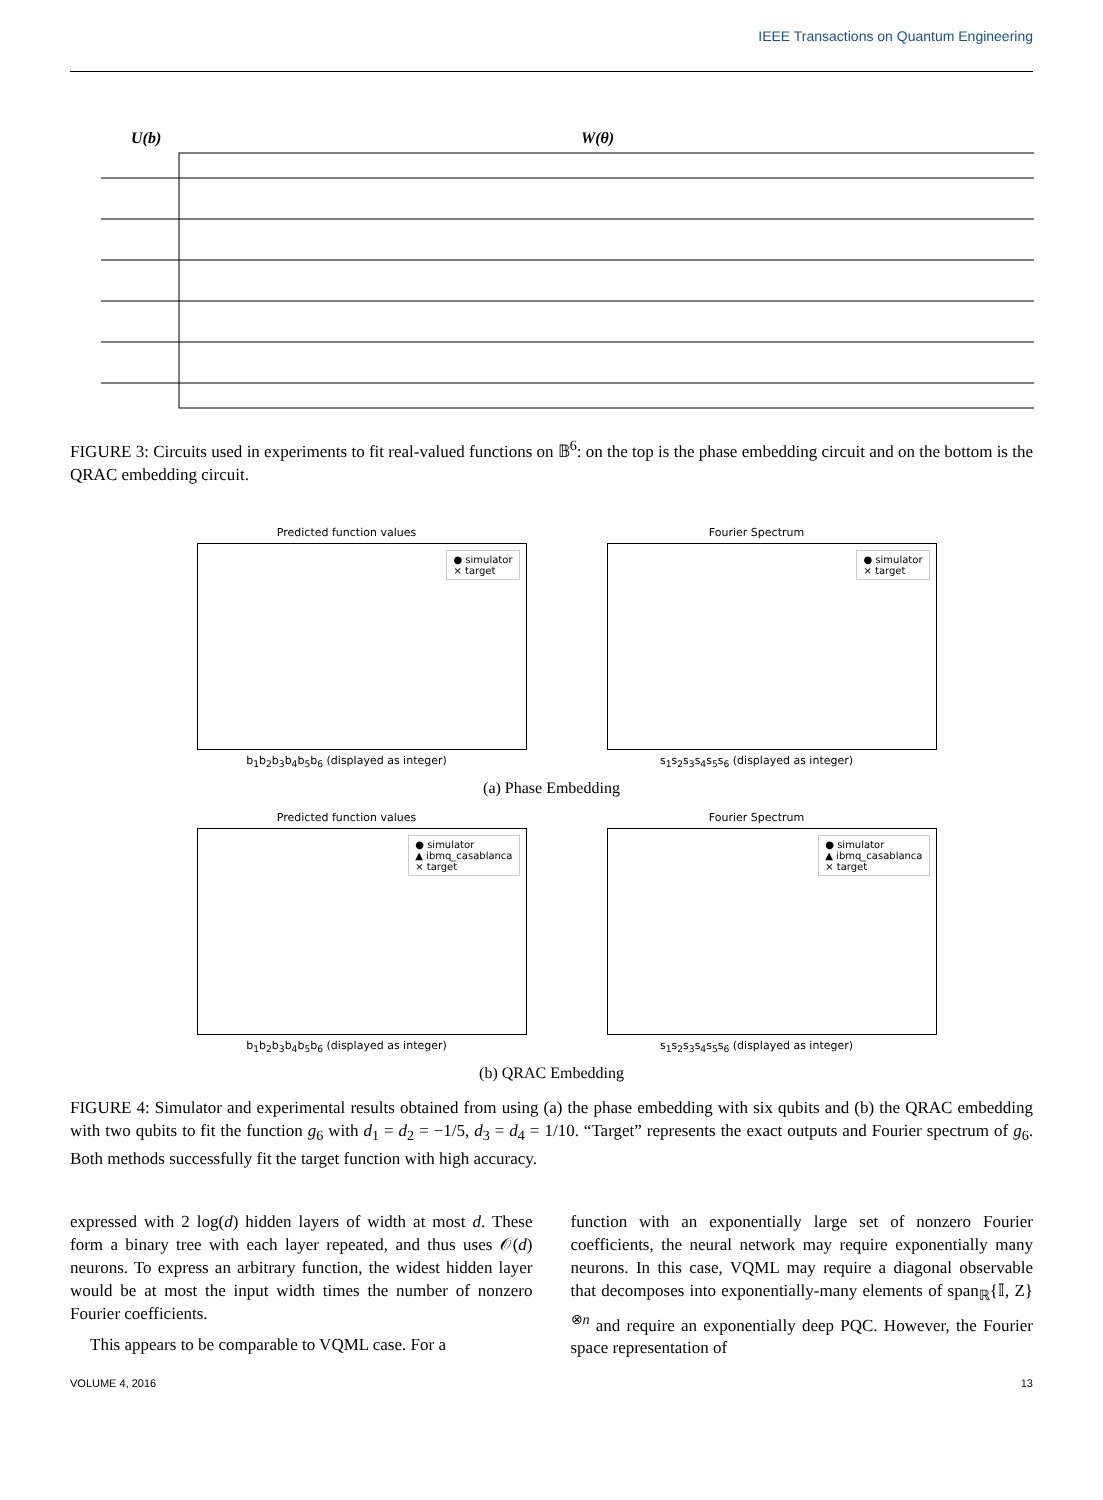IEEE Transactions on Quantum Engineering
U(b)
W(θ)
FIGURE 3: Circuits used in experiments to fit real-valued functions on 𝔹<sup>6</sup>: on the top is the phase embedding circuit and on the bottom is the QRAC embedding circuit.
Predicted function values
● simulator
× target
b<sub>1</sub>b<sub>2</sub>b<sub>3</sub>b<sub>4</sub>b<sub>5</sub>b<sub>6</sub> (displayed as integer)
Fourier Spectrum
● simulator
× target
s<sub>1</sub>s<sub>2</sub>s<sub>3</sub>s<sub>4</sub>s<sub>5</sub>s<sub>6</sub> (displayed as integer)
(a) Phase Embedding
Predicted function values
● simulator
▲ ibmq_casablanca
× target
b<sub>1</sub>b<sub>2</sub>b<sub>3</sub>b<sub>4</sub>b<sub>5</sub>b<sub>6</sub> (displayed as integer)
Fourier Spectrum
● simulator
▲ ibmq_casablanca
× target
s<sub>1</sub>s<sub>2</sub>s<sub>3</sub>s<sub>4</sub>s<sub>5</sub>s<sub>6</sub> (displayed as integer)
(b) QRAC Embedding
FIGURE 4: Simulator and experimental results obtained from using (a) the phase embedding with six qubits and (b) the QRAC embedding with two qubits to fit the function g<sub>6</sub> with d<sub>1</sub> = d<sub>2</sub> = −1/5, d<sub>3</sub> = d<sub>4</sub> = 1/10. “Target” represents the exact outputs and Fourier spectrum of g<sub>6</sub>. Both methods successfully fit the target function with high accuracy.
expressed with 2 log(d) hidden layers of width at most d. These form a binary tree with each layer repeated, and thus uses 𝒪(d) neurons. To express an arbitrary function, the widest hidden layer would be at most the input width times the number of nonzero Fourier coefficients.
This appears to be comparable to VQML case. For a
function with an exponentially large set of nonzero Fourier coefficients, the neural network may require exponentially many neurons. In this case, VQML may require a diagonal observable that decomposes into exponentially-many elements of span<sub>ℝ</sub>{𝕀, Z}<sup>⊗n</sup> and require an exponentially deep PQC. However, the Fourier space representation of
VOLUME 4, 2016 13